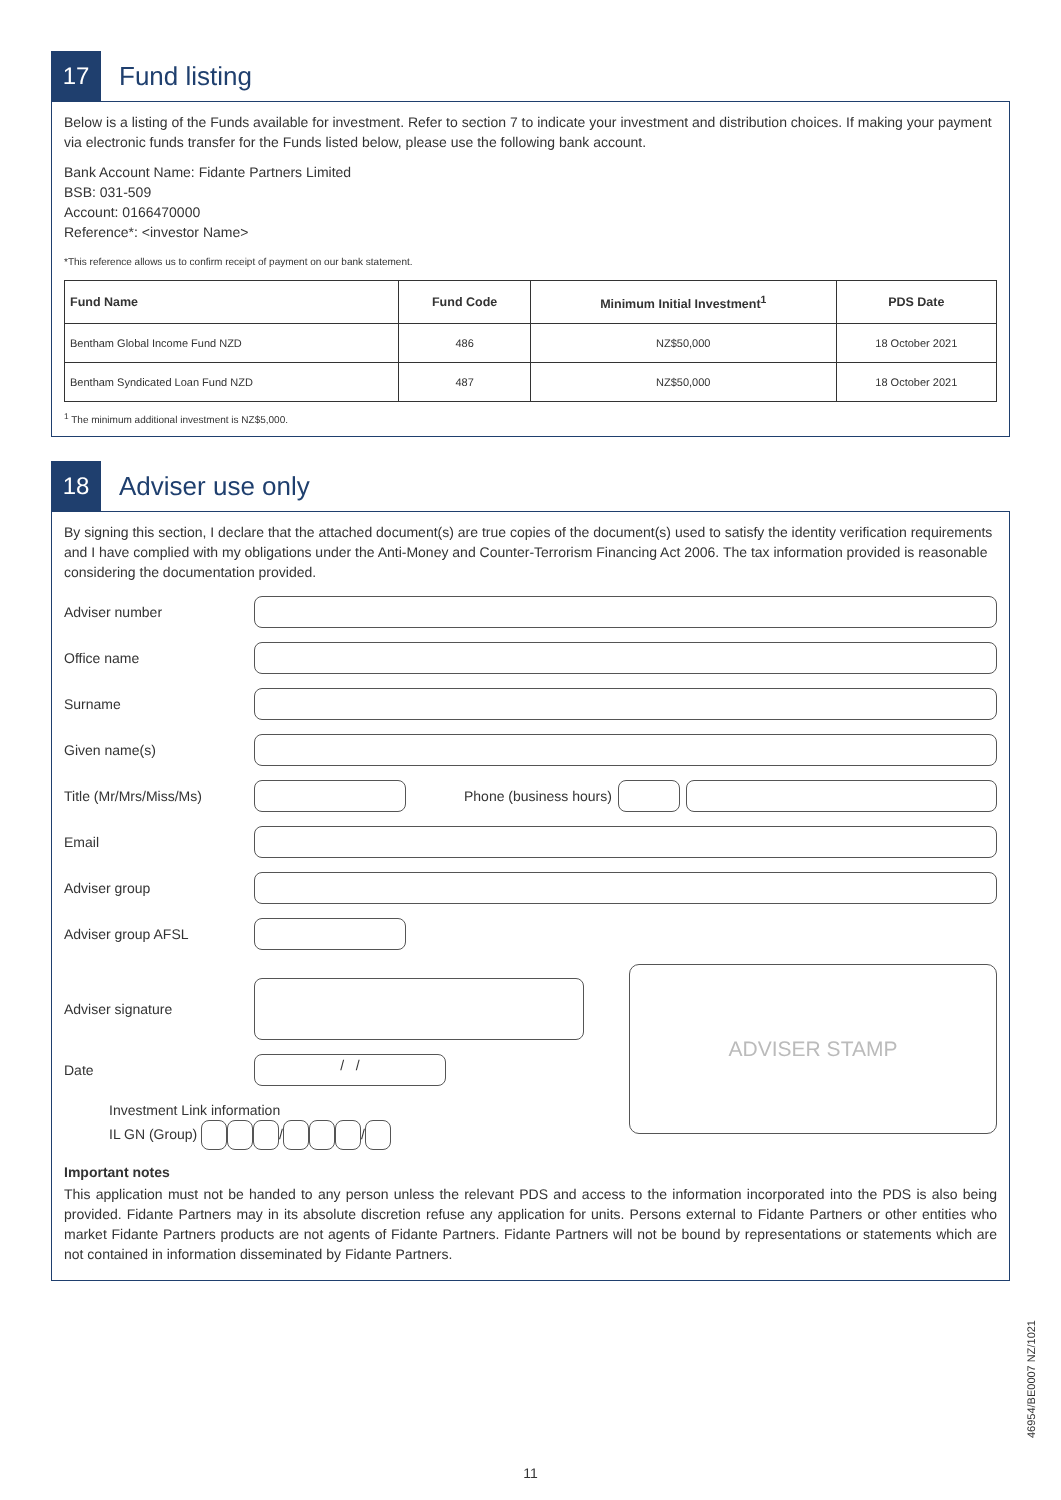17
Fund listing
Below is a listing of the Funds available for investment. Refer to section 7 to indicate your investment and distribution choices. If making your payment via electronic funds transfer for the Funds listed below, please use the following bank account.
Bank Account Name: Fidante Partners Limited
BSB: 031-509
Account: 0166470000
Reference*: <investor Name>
*This reference allows us to confirm receipt of payment on our bank statement.
| Fund Name | Fund Code | Minimum Initial Investment<sup>1</sup> | PDS Date |
| --- | --- | --- | --- |
| Bentham Global Income Fund NZD | 486 | NZ$50,000 | 18 October 2021 |
| Bentham Syndicated Loan Fund NZD | 487 | NZ$50,000 | 18 October 2021 |
<sup>1</sup> The minimum additional investment is NZ$5,000.
18
Adviser use only
By signing this section, I declare that the attached document(s) are true copies of the document(s) used to satisfy the identity verification requirements and I have complied with my obligations under the Anti-Money and Counter-Terrorism Financing Act 2006. The tax information provided is reasonable considering the documentation provided.
Adviser number
Office name
Surname
Given name(s)
Title (Mr/Mrs/Miss/Ms) Phone (business hours)
Email
Adviser group
Adviser group AFSL
Adviser signature
Date
/ /
Investment Link information
IL GN (Group) / /
ADVISER STAMP
Important notes
This application must not be handed to any person unless the relevant PDS and access to the information incorporated into the PDS is also being provided. Fidante Partners may in its absolute discretion refuse any application for units. Persons external to Fidante Partners or other entities who market Fidante Partners products are not agents of Fidante Partners. Fidante Partners will not be bound by representations or statements which are not contained in information disseminated by Fidante Partners.
11
46954/BE0007 NZ/1021